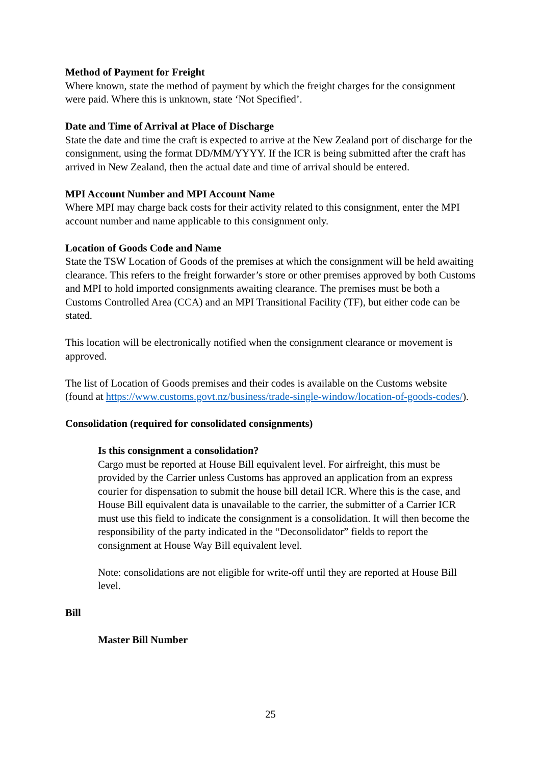Method of Payment for Freight
Where known, state the method of payment by which the freight charges for the consignment were paid. Where this is unknown, state ‘Not Specified’.
Date and Time of Arrival at Place of Discharge
State the date and time the craft is expected to arrive at the New Zealand port of discharge for the consignment, using the format DD/MM/YYYY. If the ICR is being submitted after the craft has arrived in New Zealand, then the actual date and time of arrival should be entered.
MPI Account Number and MPI Account Name
Where MPI may charge back costs for their activity related to this consignment, enter the MPI account number and name applicable to this consignment only.
Location of Goods Code and Name
State the TSW Location of Goods of the premises at which the consignment will be held awaiting clearance. This refers to the freight forwarder’s store or other premises approved by both Customs and MPI to hold imported consignments awaiting clearance. The premises must be both a Customs Controlled Area (CCA) and an MPI Transitional Facility (TF), but either code can be stated.
This location will be electronically notified when the consignment clearance or movement is approved.
The list of Location of Goods premises and their codes is available on the Customs website (found at https://www.customs.govt.nz/business/trade-single-window/location-of-goods-codes/).
Consolidation (required for consolidated consignments)
Is this consignment a consolidation?
Cargo must be reported at House Bill equivalent level. For airfreight, this must be provided by the Carrier unless Customs has approved an application from an express courier for dispensation to submit the house bill detail ICR. Where this is the case, and House Bill equivalent data is unavailable to the carrier, the submitter of a Carrier ICR must use this field to indicate the consignment is a consolidation. It will then become the responsibility of the party indicated in the “Deconsolidator” fields to report the consignment at House Way Bill equivalent level.
Note: consolidations are not eligible for write-off until they are reported at House Bill level.
Bill
Master Bill Number
25